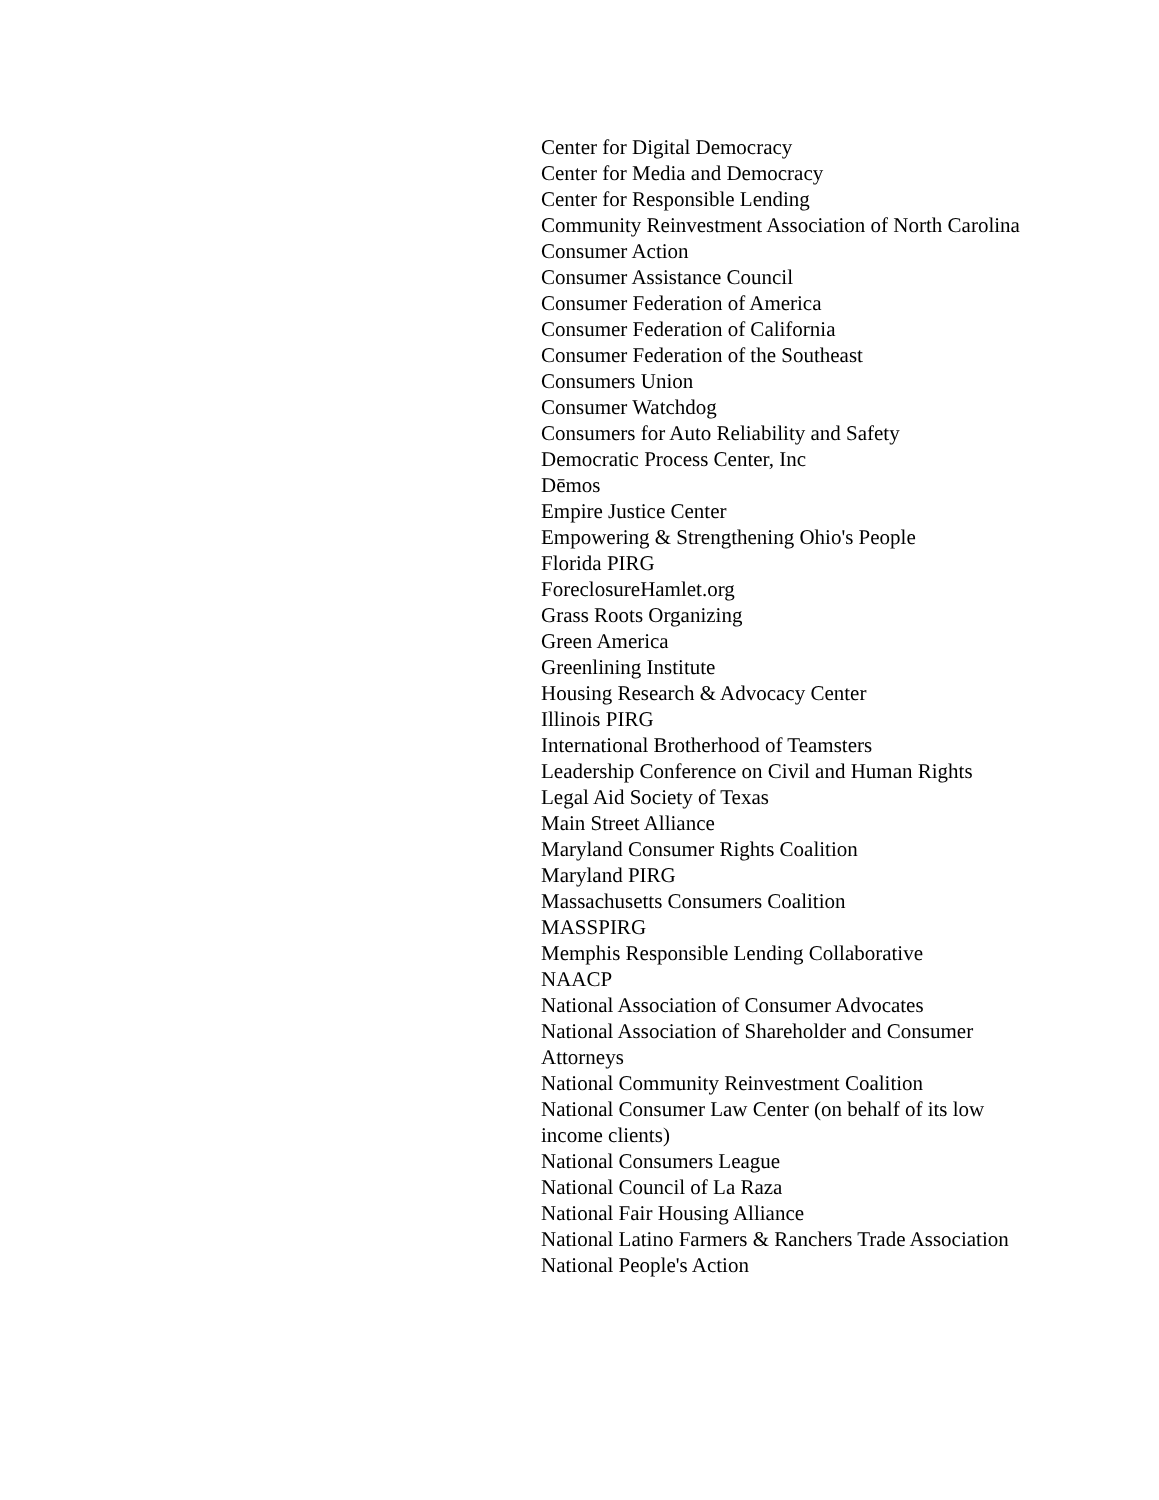Center for Digital Democracy
Center for Media and Democracy
Center for Responsible Lending
Community Reinvestment Association of North Carolina
Consumer Action
Consumer Assistance Council
Consumer Federation of America
Consumer Federation of California
Consumer Federation of the Southeast
Consumers Union
Consumer Watchdog
Consumers for Auto Reliability and Safety
Democratic Process Center, Inc
Dēmos
Empire Justice Center
Empowering & Strengthening Ohio's People
Florida PIRG
ForeclosureHamlet.org
Grass Roots Organizing
Green America
Greenlining Institute
Housing Research & Advocacy Center
Illinois PIRG
International Brotherhood of Teamsters
Leadership Conference on Civil and Human Rights
Legal Aid Society of Texas
Main Street Alliance
Maryland Consumer Rights Coalition
Maryland PIRG
Massachusetts Consumers Coalition
MASSPIRG
Memphis Responsible Lending Collaborative
NAACP
National Association of Consumer Advocates
National Association of Shareholder and Consumer Attorneys
National Community Reinvestment Coalition
National Consumer Law Center (on behalf of its low income clients)
National Consumers League
National Council of La Raza
National Fair Housing Alliance
National Latino Farmers & Ranchers Trade Association
National People's Action